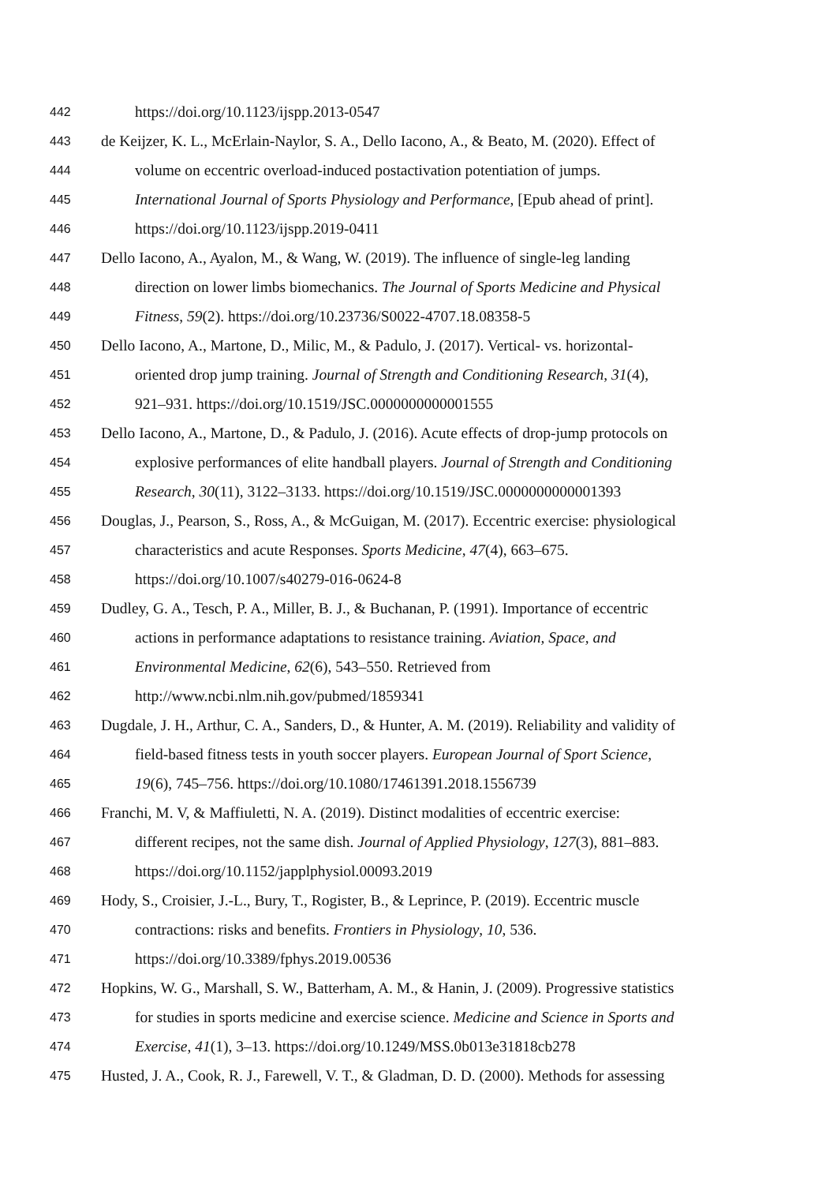442 https://doi.org/10.1123/ijspp.2013-0547
443 de Keijzer, K. L., McErlain-Naylor, S. A., Dello Iacono, A., & Beato, M. (2020). Effect of
444 volume on eccentric overload-induced postactivation potentiation of jumps.
445 International Journal of Sports Physiology and Performance, [Epub ahead of print].
446 https://doi.org/10.1123/ijspp.2019-0411
447 Dello Iacono, A., Ayalon, M., & Wang, W. (2019). The influence of single-leg landing
448 direction on lower limbs biomechanics. The Journal of Sports Medicine and Physical
449 Fitness, 59(2). https://doi.org/10.23736/S0022-4707.18.08358-5
450 Dello Iacono, A., Martone, D., Milic, M., & Padulo, J. (2017). Vertical- vs. horizontal-
451 oriented drop jump training. Journal of Strength and Conditioning Research, 31(4),
452 921–931. https://doi.org/10.1519/JSC.0000000000001555
453 Dello Iacono, A., Martone, D., & Padulo, J. (2016). Acute effects of drop-jump protocols on
454 explosive performances of elite handball players. Journal of Strength and Conditioning
455 Research, 30(11), 3122–3133. https://doi.org/10.1519/JSC.0000000000001393
456 Douglas, J., Pearson, S., Ross, A., & McGuigan, M. (2017). Eccentric exercise: physiological
457 characteristics and acute Responses. Sports Medicine, 47(4), 663–675.
458 https://doi.org/10.1007/s40279-016-0624-8
459 Dudley, G. A., Tesch, P. A., Miller, B. J., & Buchanan, P. (1991). Importance of eccentric
460 actions in performance adaptations to resistance training. Aviation, Space, and
461 Environmental Medicine, 62(6), 543–550. Retrieved from
462 http://www.ncbi.nlm.nih.gov/pubmed/1859341
463 Dugdale, J. H., Arthur, C. A., Sanders, D., & Hunter, A. M. (2019). Reliability and validity of
464 field-based fitness tests in youth soccer players. European Journal of Sport Science,
465 19(6), 745–756. https://doi.org/10.1080/17461391.2018.1556739
466 Franchi, M. V, & Maffiuletti, N. A. (2019). Distinct modalities of eccentric exercise:
467 different recipes, not the same dish. Journal of Applied Physiology, 127(3), 881–883.
468 https://doi.org/10.1152/japplphysiol.00093.2019
469 Hody, S., Croisier, J.-L., Bury, T., Rogister, B., & Leprince, P. (2019). Eccentric muscle
470 contractions: risks and benefits. Frontiers in Physiology, 10, 536.
471 https://doi.org/10.3389/fphys.2019.00536
472 Hopkins, W. G., Marshall, S. W., Batterham, A. M., & Hanin, J. (2009). Progressive statistics
473 for studies in sports medicine and exercise science. Medicine and Science in Sports and
474 Exercise, 41(1), 3–13. https://doi.org/10.1249/MSS.0b013e31818cb278
475 Husted, J. A., Cook, R. J., Farewell, V. T., & Gladman, D. D. (2000). Methods for assessing